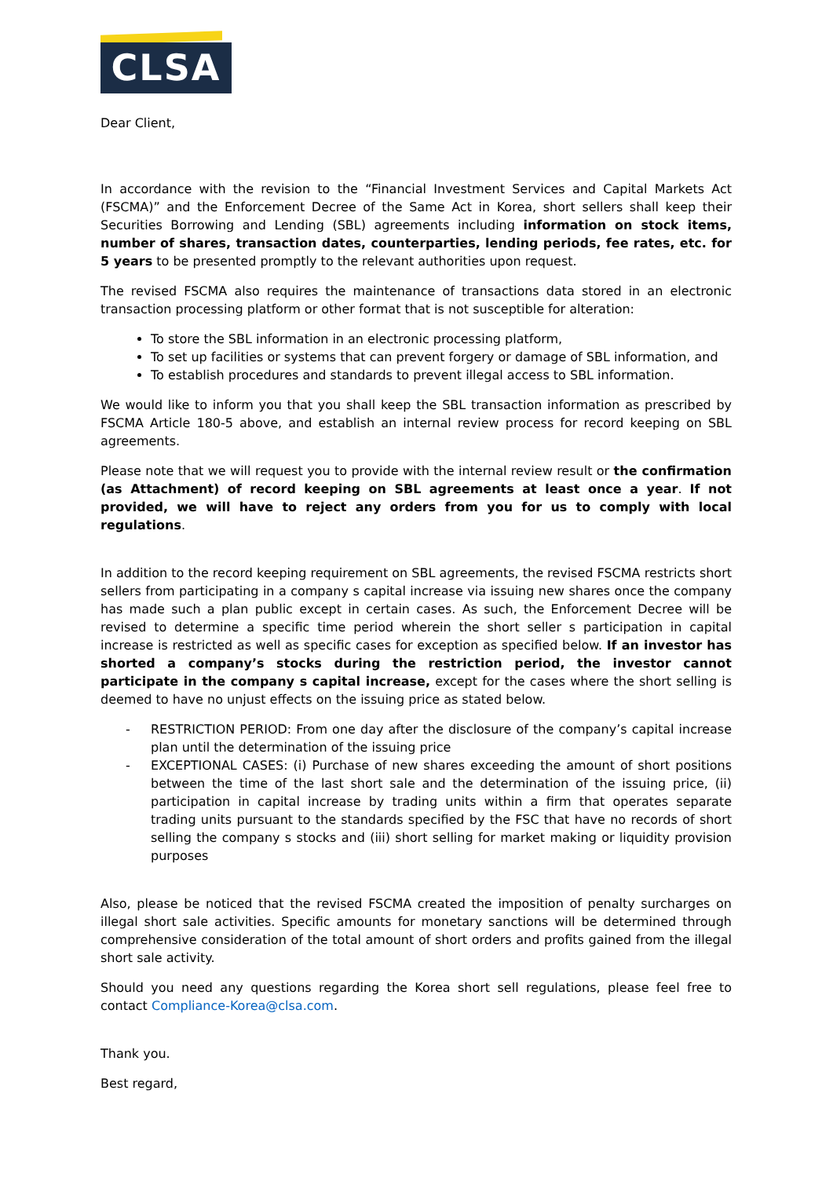CLSA
Dear Client,
In accordance with the revision to the “Financial Investment Services and Capital Markets Act (FSCMA)” and the Enforcement Decree of the Same Act in Korea, short sellers shall keep their Securities Borrowing and Lending (SBL) agreements including information on stock items, number of shares, transaction dates, counterparties, lending periods, fee rates, etc. for 5 years to be presented promptly to the relevant authorities upon request.
The revised FSCMA also requires the maintenance of transactions data stored in an electronic transaction processing platform or other format that is not susceptible for alteration:
To store the SBL information in an electronic processing platform,
To set up facilities or systems that can prevent forgery or damage of SBL information, and
To establish procedures and standards to prevent illegal access to SBL information.
We would like to inform you that you shall keep the SBL transaction information as prescribed by FSCMA Article 180-5 above, and establish an internal review process for record keeping on SBL agreements.
Please note that we will request you to provide with the internal review result or the confirmation (as Attachment) of record keeping on SBL agreements at least once a year. If not provided, we will have to reject any orders from you for us to comply with local regulations.
In addition to the record keeping requirement on SBL agreements, the revised FSCMA restricts short sellers from participating in a company s capital increase via issuing new shares once the company has made such a plan public except in certain cases. As such, the Enforcement Decree will be revised to determine a specific time period wherein the short seller s participation in capital increase is restricted as well as specific cases for exception as specified below. If an investor has shorted a company’s stocks during the restriction period, the investor cannot participate in the company s capital increase, except for the cases where the short selling is deemed to have no unjust effects on the issuing price as stated below.
- RESTRICTION PERIOD: From one day after the disclosure of the company’s capital increase plan until the determination of the issuing price
- EXCEPTIONAL CASES: (i) Purchase of new shares exceeding the amount of short positions between the time of the last short sale and the determination of the issuing price, (ii) participation in capital increase by trading units within a firm that operates separate trading units pursuant to the standards specified by the FSC that have no records of short selling the company s stocks and (iii) short selling for market making or liquidity provision purposes
Also, please be noticed that the revised FSCMA created the imposition of penalty surcharges on illegal short sale activities. Specific amounts for monetary sanctions will be determined through comprehensive consideration of the total amount of short orders and profits gained from the illegal short sale activity.
Should you need any questions regarding the Korea short sell regulations, please feel free to contact Compliance-Korea@clsa.com.
Thank you.
Best regard,